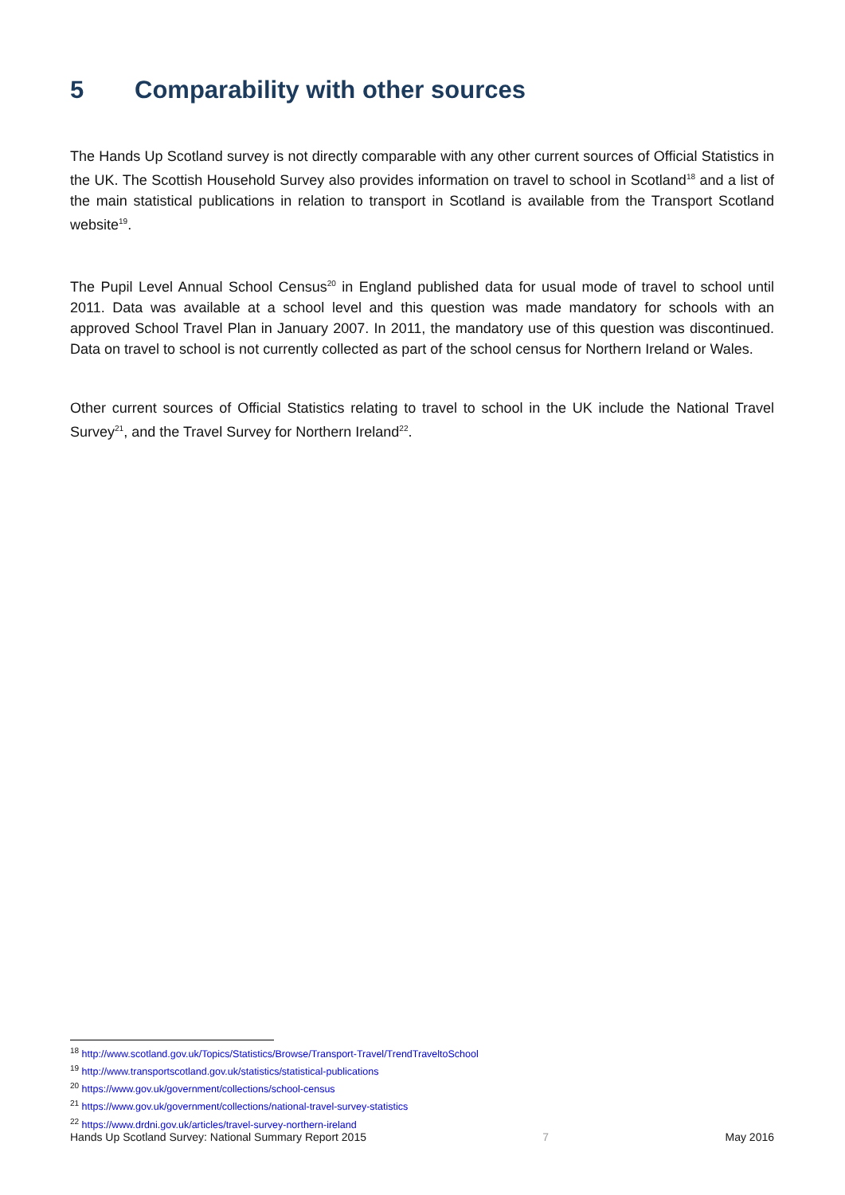5 Comparability with other sources
The Hands Up Scotland survey is not directly comparable with any other current sources of Official Statistics in the UK. The Scottish Household Survey also provides information on travel to school in Scotland<sup>18</sup> and a list of the main statistical publications in relation to transport in Scotland is available from the Transport Scotland website<sup>19</sup>.
The Pupil Level Annual School Census<sup>20</sup> in England published data for usual mode of travel to school until 2011. Data was available at a school level and this question was made mandatory for schools with an approved School Travel Plan in January 2007. In 2011, the mandatory use of this question was discontinued. Data on travel to school is not currently collected as part of the school census for Northern Ireland or Wales.
Other current sources of Official Statistics relating to travel to school in the UK include the National Travel Survey<sup>21</sup>, and the Travel Survey for Northern Ireland<sup>22</sup>.
<sup>18</sup> http://www.scotland.gov.uk/Topics/Statistics/Browse/Transport-Travel/TrendTraveltoSchool
<sup>19</sup> http://www.transportscotland.gov.uk/statistics/statistical-publications
<sup>20</sup> https://www.gov.uk/government/collections/school-census
<sup>21</sup> https://www.gov.uk/government/collections/national-travel-survey-statistics
<sup>22</sup> https://www.drdni.gov.uk/articles/travel-survey-northern-ireland
Hands Up Scotland Survey: National Summary Report 2015 7 May 2016